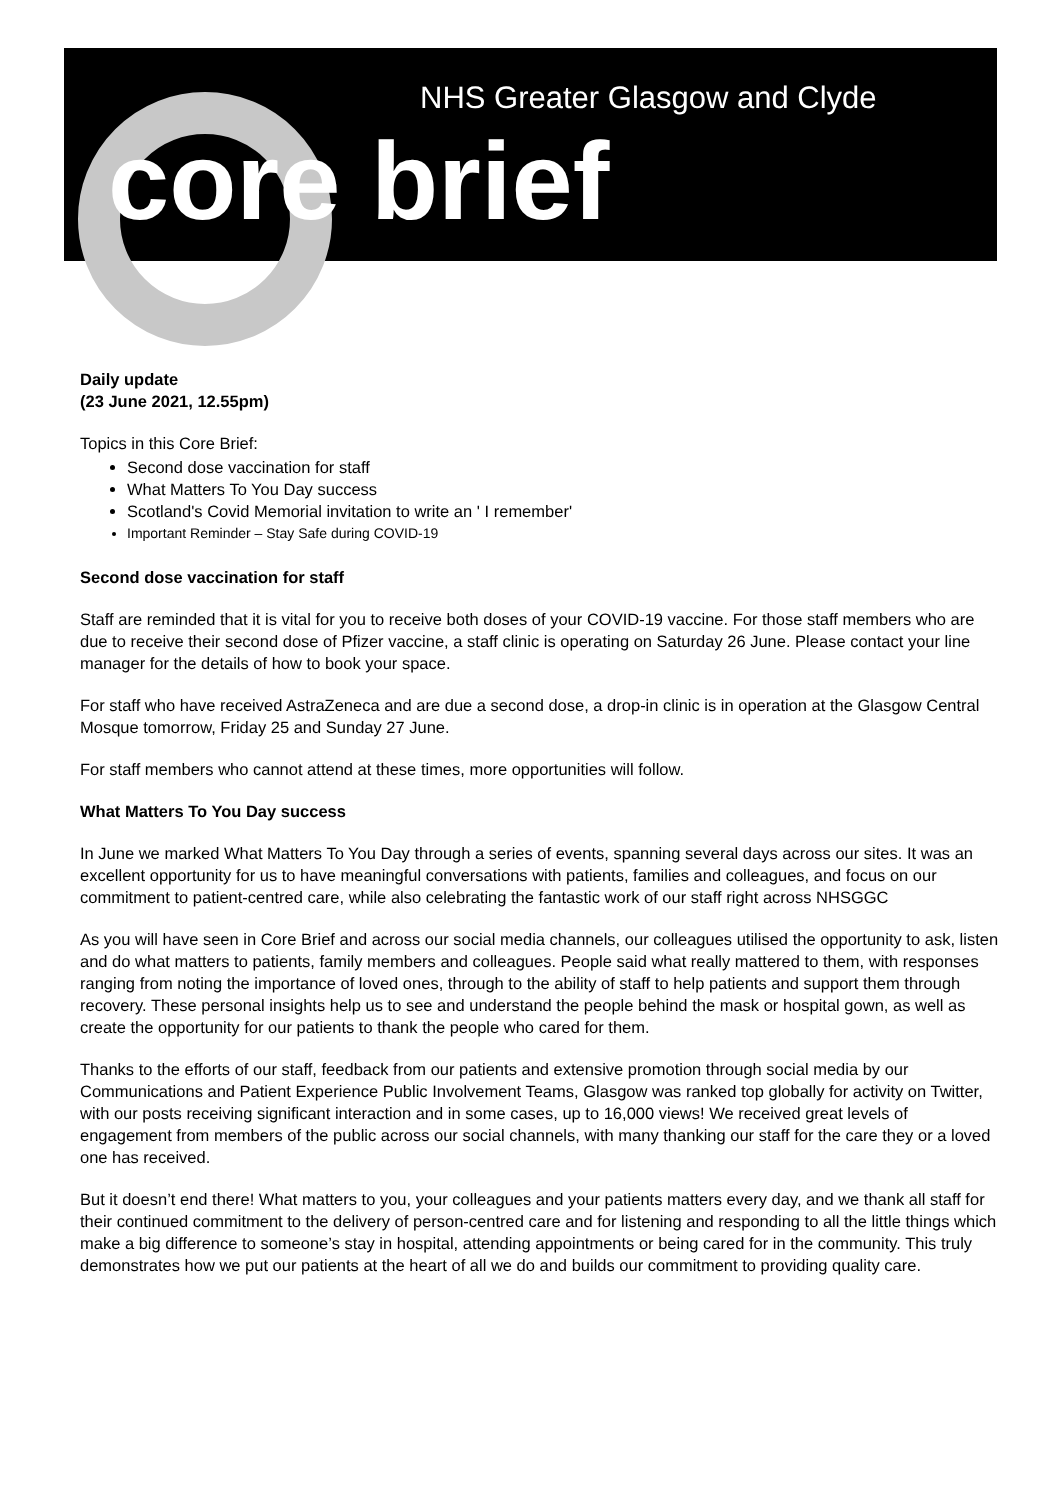NHS Greater Glasgow and Clyde
core brief
Daily update
(23 June 2021, 12.55pm)
Topics in this Core Brief:
Second dose vaccination for staff
What Matters To You Day success
Scotland's Covid Memorial invitation to write an ' I remember'
Important Reminder – Stay Safe during COVID-19
Second dose vaccination for staff
Staff are reminded that it is vital for you to receive both doses of your COVID-19 vaccine. For those staff members who are due to receive their second dose of Pfizer vaccine, a staff clinic is operating on Saturday 26 June. Please contact your line manager for the details of how to book your space.
For staff who have received AstraZeneca and are due a second dose, a drop-in clinic is in operation at the Glasgow Central Mosque tomorrow, Friday 25 and Sunday 27 June.
For staff members who cannot attend at these times, more opportunities will follow.
What Matters To You Day success
In June we marked What Matters To You Day through a series of events, spanning several days across our sites. It was an excellent opportunity for us to have meaningful conversations with patients, families and colleagues, and focus on our commitment to patient-centred care, while also celebrating the fantastic work of our staff right across NHSGGC
As you will have seen in Core Brief and across our social media channels, our colleagues utilised the opportunity to ask, listen and do what matters to patients, family members and colleagues. People said what really mattered to them, with responses ranging from noting the importance of loved ones, through to the ability of staff to help patients and support them through recovery. These personal insights help us to see and understand the people behind the mask or hospital gown, as well as create the opportunity for our patients to thank the people who cared for them.
Thanks to the efforts of our staff, feedback from our patients and extensive promotion through social media by our Communications and Patient Experience Public Involvement Teams, Glasgow was ranked top globally for activity on Twitter, with our posts receiving significant interaction and in some cases, up to 16,000 views! We received great levels of engagement from members of the public across our social channels, with many thanking our staff for the care they or a loved one has received.
But it doesn’t end there! What matters to you, your colleagues and your patients matters every day, and we thank all staff for their continued commitment to the delivery of person-centred care and for listening and responding to all the little things which make a big difference to someone’s stay in hospital, attending appointments or being cared for in the community. This truly demonstrates how we put our patients at the heart of all we do and builds our commitment to providing quality care.